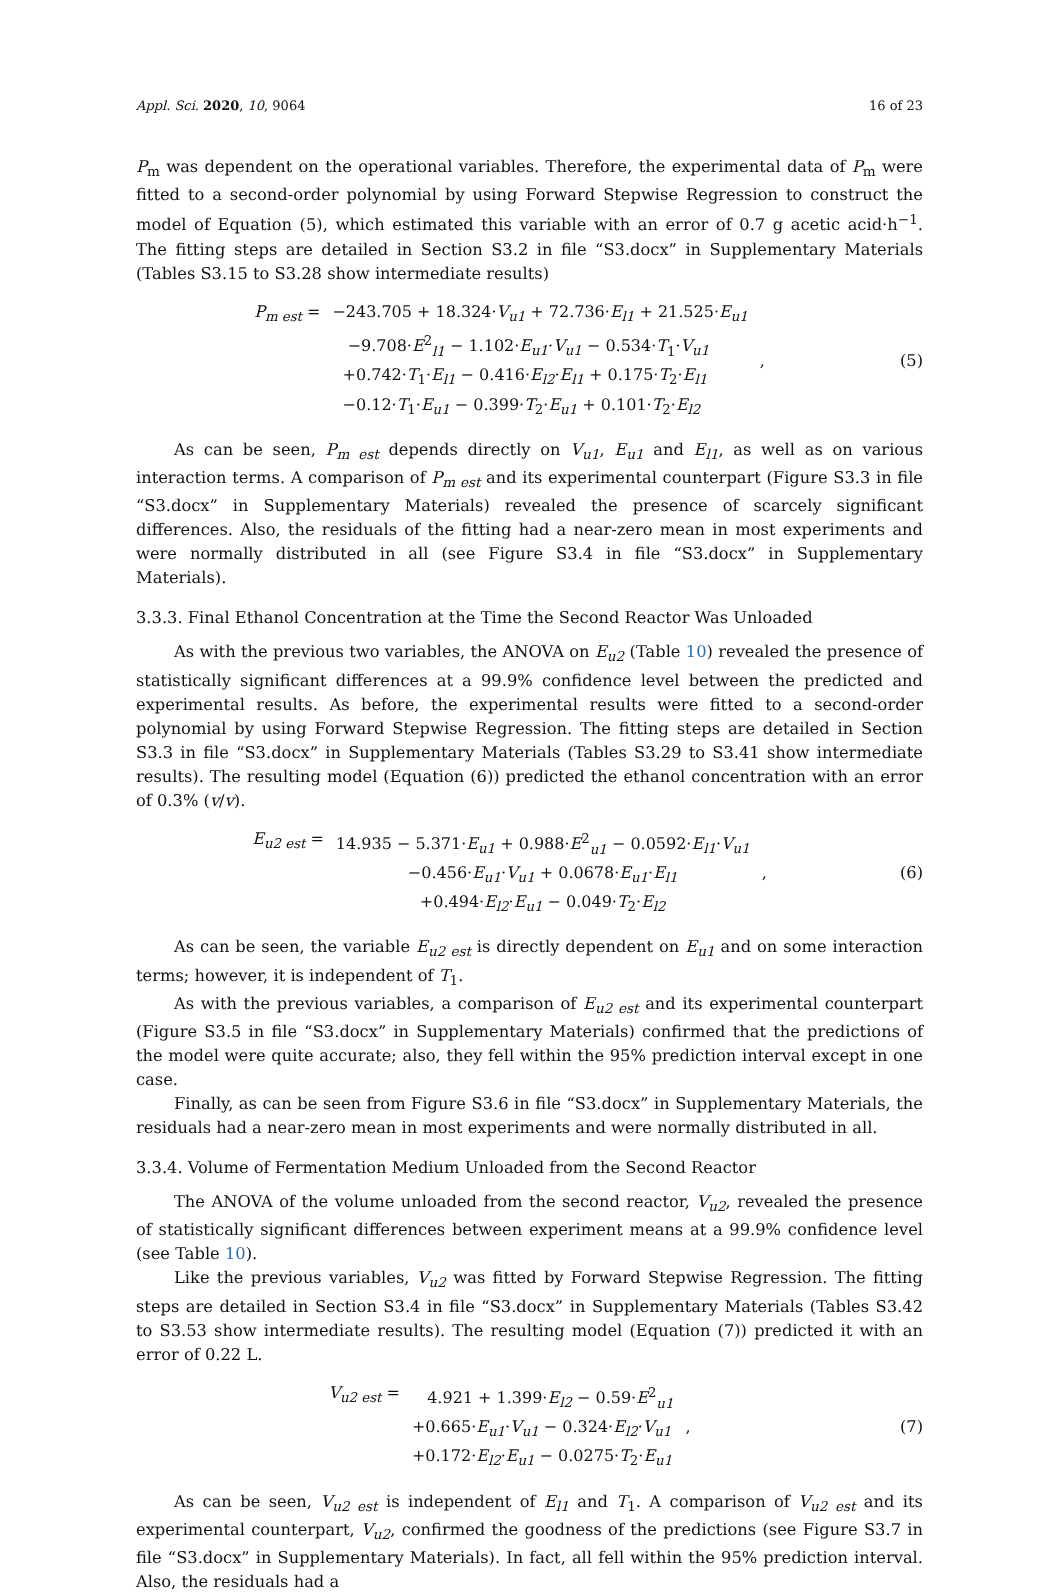Appl. Sci. 2020, 10, 9064 16 of 23
P<sub>m</sub> was dependent on the operational variables. Therefore, the experimental data of P<sub>m</sub> were fitted to a second-order polynomial by using Forward Stepwise Regression to construct the model of Equation (5), which estimated this variable with an error of 0.7 g acetic acid·h<sup>−1</sup>. The fitting steps are detailed in Section S3.2 in file “S3.docx” in Supplementary Materials (Tables S3.15 to S3.28 show intermediate results)
| P<sub>m est</sub> = | −243.705 + 18.324· V<sub>u1</sub> + 72.736· E<sub>l1</sub> + 21.525· E<sub>u1</sub> | , |
| | −9.708· E<sup>2</sup><sub>l1</sub> − 1.102· E<sub>u1</sub> · V<sub>u1</sub> − 0.534· T<sub>1</sub>· V<sub>u1</sub> | |
| | +0.742· T<sub>1</sub>· E<sub>l1</sub> − 0.416· E<sub>l2</sub> · E<sub>l1</sub> + 0.175· T<sub>2</sub>· E<sub>l1</sub> | |
| | −0.12· T<sub>1</sub>· E<sub>u1</sub> − 0.399· T<sub>2</sub>· E<sub>u1</sub> + 0.101· T<sub>2</sub>· E<sub>l2</sub> | |
(5)
As can be seen, P<sub>m est</sub> depends directly on V<sub>u1</sub>, E<sub>u1</sub> and E<sub>l1</sub>, as well as on various interaction terms. A comparison of P<sub>m est</sub> and its experimental counterpart (Figure S3.3 in file “S3.docx” in Supplementary Materials) revealed the presence of scarcely significant differences. Also, the residuals of the fitting had a near-zero mean in most experiments and were normally distributed in all (see Figure S3.4 in file “S3.docx” in Supplementary Materials).
3.3.3. Final Ethanol Concentration at the Time the Second Reactor Was Unloaded
As with the previous two variables, the ANOVA on E<sub>u2</sub> (Table 10) revealed the presence of statistically significant differences at a 99.9% confidence level between the predicted and experimental results. As before, the experimental results were fitted to a second-order polynomial by using Forward Stepwise Regression. The fitting steps are detailed in Section S3.3 in file “S3.docx” in Supplementary Materials (Tables S3.29 to S3.41 show intermediate results). The resulting model (Equation (6)) predicted the ethanol concentration with an error of 0.3% (v/v).
| E<sub>u2 est</sub> = | 14.935 − 5.371· E<sub>u1</sub> + 0.988· E<sup>2</sup><sub>u1</sub> − 0.0592· E<sub>l1</sub> · V<sub>u1</sub> | , |
| | −0.456· E<sub>u1</sub> · V<sub>u1</sub> + 0.0678· E<sub>u1</sub> · E<sub>l1</sub> | |
| | +0.494· E<sub>l2</sub> · E<sub>u1</sub> − 0.049· T<sub>2</sub>· E<sub>l2</sub> | |
(6)
As can be seen, the variable E<sub>u2 est</sub> is directly dependent on E<sub>u1</sub> and on some interaction terms; however, it is independent of T<sub>1</sub>.
As with the previous variables, a comparison of E<sub>u2 est</sub> and its experimental counterpart (Figure S3.5 in file “S3.docx” in Supplementary Materials) confirmed that the predictions of the model were quite accurate; also, they fell within the 95% prediction interval except in one case.
Finally, as can be seen from Figure S3.6 in file “S3.docx” in Supplementary Materials, the residuals had a near-zero mean in most experiments and were normally distributed in all.
3.3.4. Volume of Fermentation Medium Unloaded from the Second Reactor
The ANOVA of the volume unloaded from the second reactor, V<sub>u2</sub>, revealed the presence of statistically significant differences between experiment means at a 99.9% confidence level (see Table 10).
Like the previous variables, V<sub>u2</sub> was fitted by Forward Stepwise Regression. The fitting steps are detailed in Section S3.4 in file “S3.docx” in Supplementary Materials (Tables S3.42 to S3.53 show intermediate results). The resulting model (Equation (7)) predicted it with an error of 0.22 L.
| V<sub>u2 est</sub> = | 4.921 + 1.399· E<sub>l2</sub> − 0.59· E<sup>2</sup><sub>u1</sub> | , |
| | +0.665· E<sub>u1</sub> · V<sub>u1</sub> − 0.324· E<sub>l2</sub> · V<sub>u1</sub> | |
| | +0.172· E<sub>l2</sub> · E<sub>u1</sub> − 0.0275· T<sub>2</sub>· E<sub>u1</sub> | |
(7)
As can be seen, V<sub>u2 est</sub> is independent of E<sub>l1</sub> and T<sub>1</sub>. A comparison of V<sub>u2 est</sub> and its experimental counterpart, V<sub>u2</sub>, confirmed the goodness of the predictions (see Figure S3.7 in file “S3.docx” in Supplementary Materials). In fact, all fell within the 95% prediction interval. Also, the residuals had a